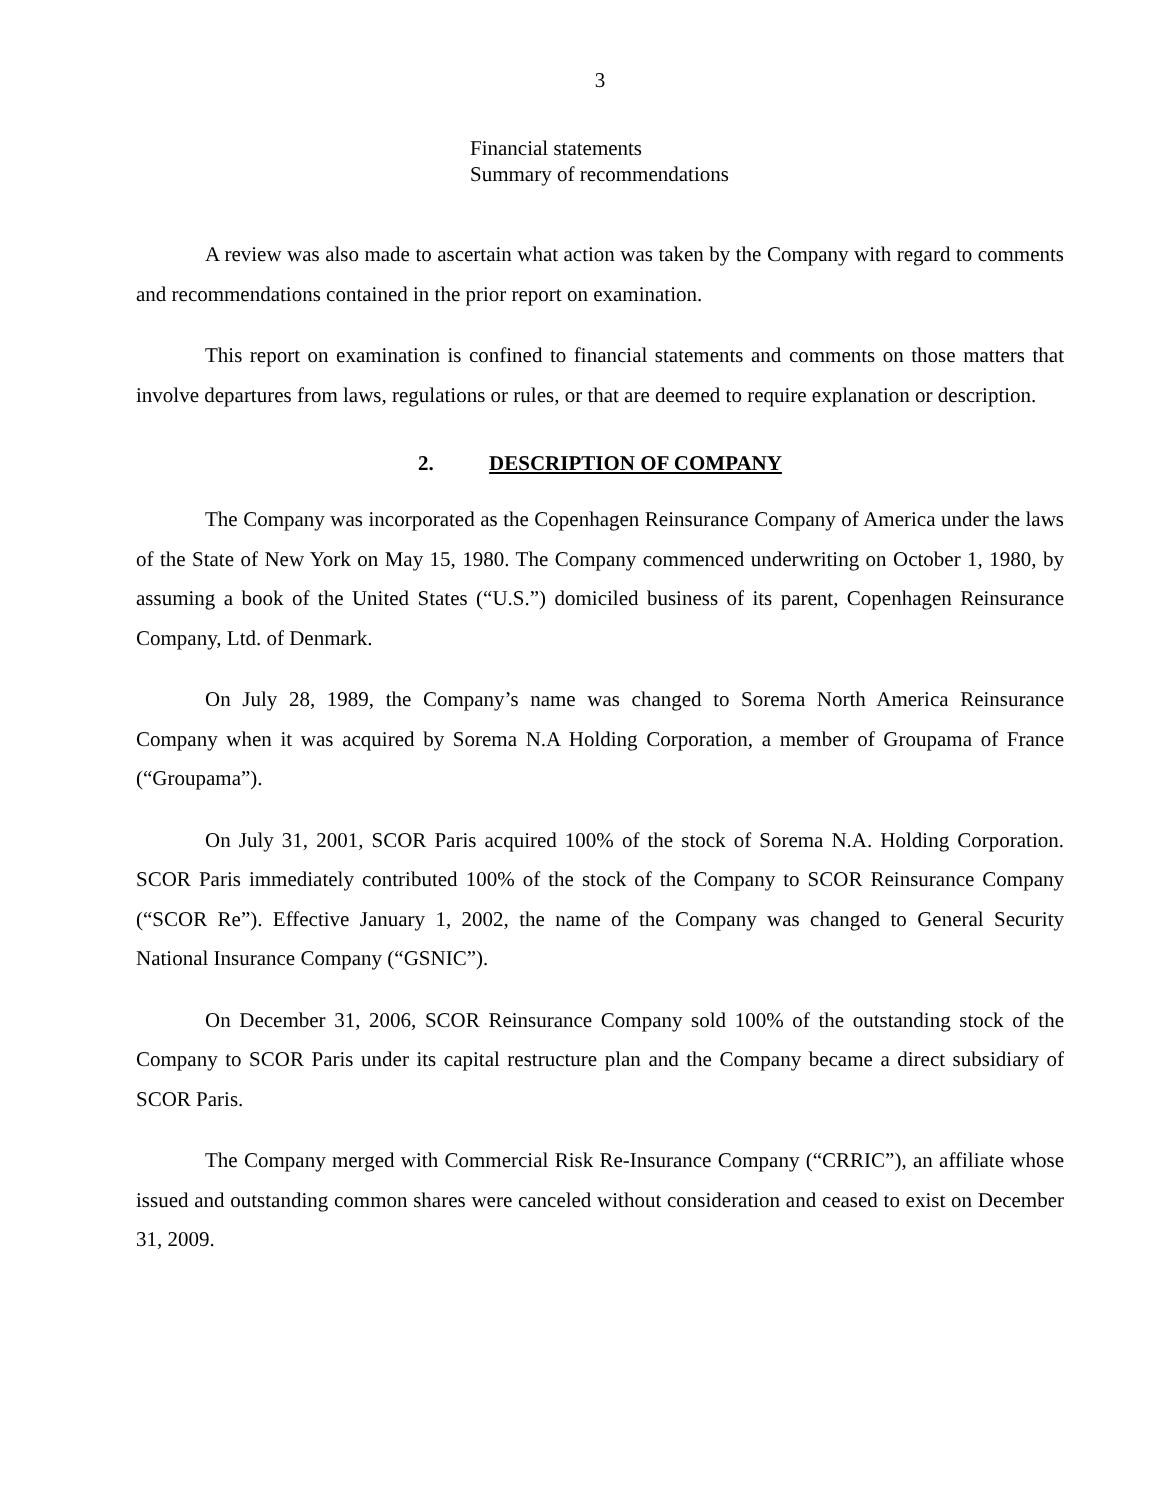3
Financial statements
Summary of recommendations
A review was also made to ascertain what action was taken by the Company with regard to comments and recommendations contained in the prior report on examination.
This report on examination is confined to financial statements and comments on those matters that involve departures from laws, regulations or rules, or that are deemed to require explanation or description.
2. DESCRIPTION OF COMPANY
The Company was incorporated as the Copenhagen Reinsurance Company of America under the laws of the State of New York on May 15, 1980. The Company commenced underwriting on October 1, 1980, by assuming a book of the United States (“U.S.”) domiciled business of its parent, Copenhagen Reinsurance Company, Ltd. of Denmark.
On July 28, 1989, the Company’s name was changed to Sorema North America Reinsurance Company when it was acquired by Sorema N.A Holding Corporation, a member of Groupama of France (“Groupama”).
On July 31, 2001, SCOR Paris acquired 100% of the stock of Sorema N.A. Holding Corporation. SCOR Paris immediately contributed 100% of the stock of the Company to SCOR Reinsurance Company (“SCOR Re”). Effective January 1, 2002, the name of the Company was changed to General Security National Insurance Company (“GSNIC”).
On December 31, 2006, SCOR Reinsurance Company sold 100% of the outstanding stock of the Company to SCOR Paris under its capital restructure plan and the Company became a direct subsidiary of SCOR Paris.
The Company merged with Commercial Risk Re-Insurance Company (“CRRIC”), an affiliate whose issued and outstanding common shares were canceled without consideration and ceased to exist on December 31, 2009.